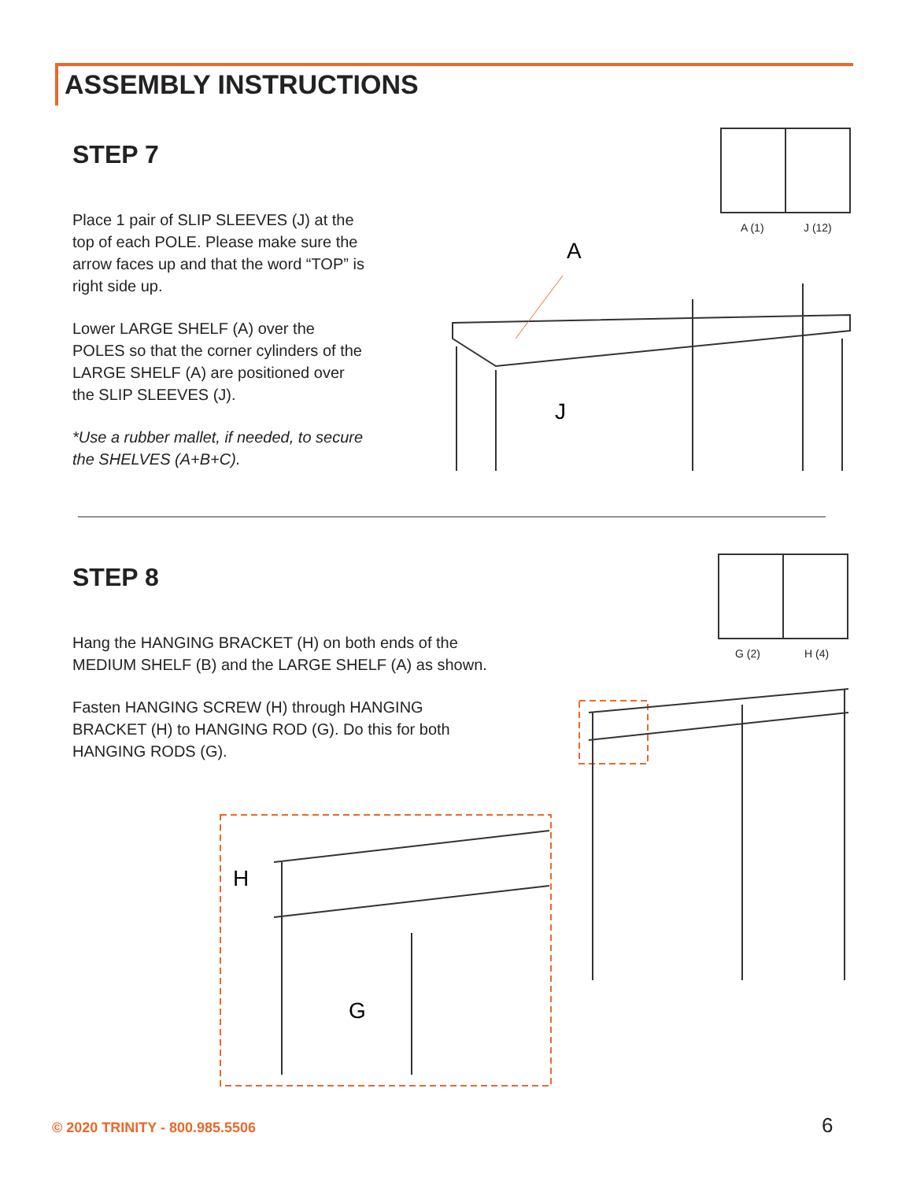ASSEMBLY INSTRUCTIONS
STEP 7
Place 1 pair of SLIP SLEEVES (J) at the top of each POLE. Please make sure the arrow faces up and that the word “TOP” is right side up.
Lower LARGE SHELF (A) over the POLES so that the corner cylinders of the LARGE SHELF (A) are positioned over the SLIP SLEEVES (J).
*Use a rubber mallet, if needed, to secure the SHELVES (A+B+C).
A (1) J (12)
A
J
STEP 8
Hang the HANGING BRACKET (H) on both ends of the MEDIUM SHELF (B) and the LARGE SHELF (A) as shown.
Fasten HANGING SCREW (H) through HANGING BRACKET (H) to HANGING ROD (G). Do this for both HANGING RODS (G).
G (2) H (4)
H
G
© 2020 TRINITY - 800.985.5506 6